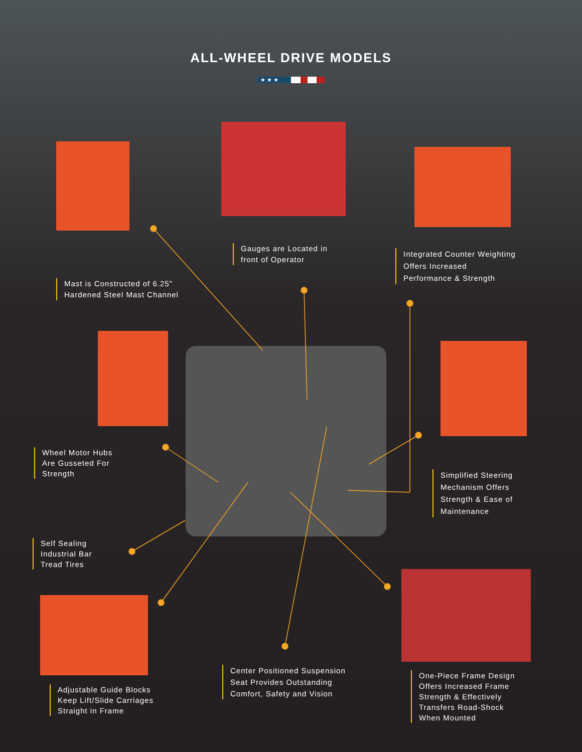ALL-WHEEL DRIVE MODELS
★ ★ ★
Gauges are Located in
front of Operator
Integrated Counter Weighting
Offers Increased
Performance & Strength
Mast is Constructed of 6.25"
Hardened Steel Mast Channel
Wheel Motor Hubs
Are Gusseted For
Strength
Simplified Steering
Mechanism Offers
Strength & Ease of
Maintenance
Self Sealing
Industrial Bar
Tread Tires
Center Positioned Suspension
Seat Provides Outstanding
Comfort, Safety and Vision
Adjustable Guide Blocks
Keep Lift/Slide Carriages
Straight in Frame
One-Piece Frame Design
Offers Increased Frame
Strength & Effectively
Transfers Road-Shock
When Mounted